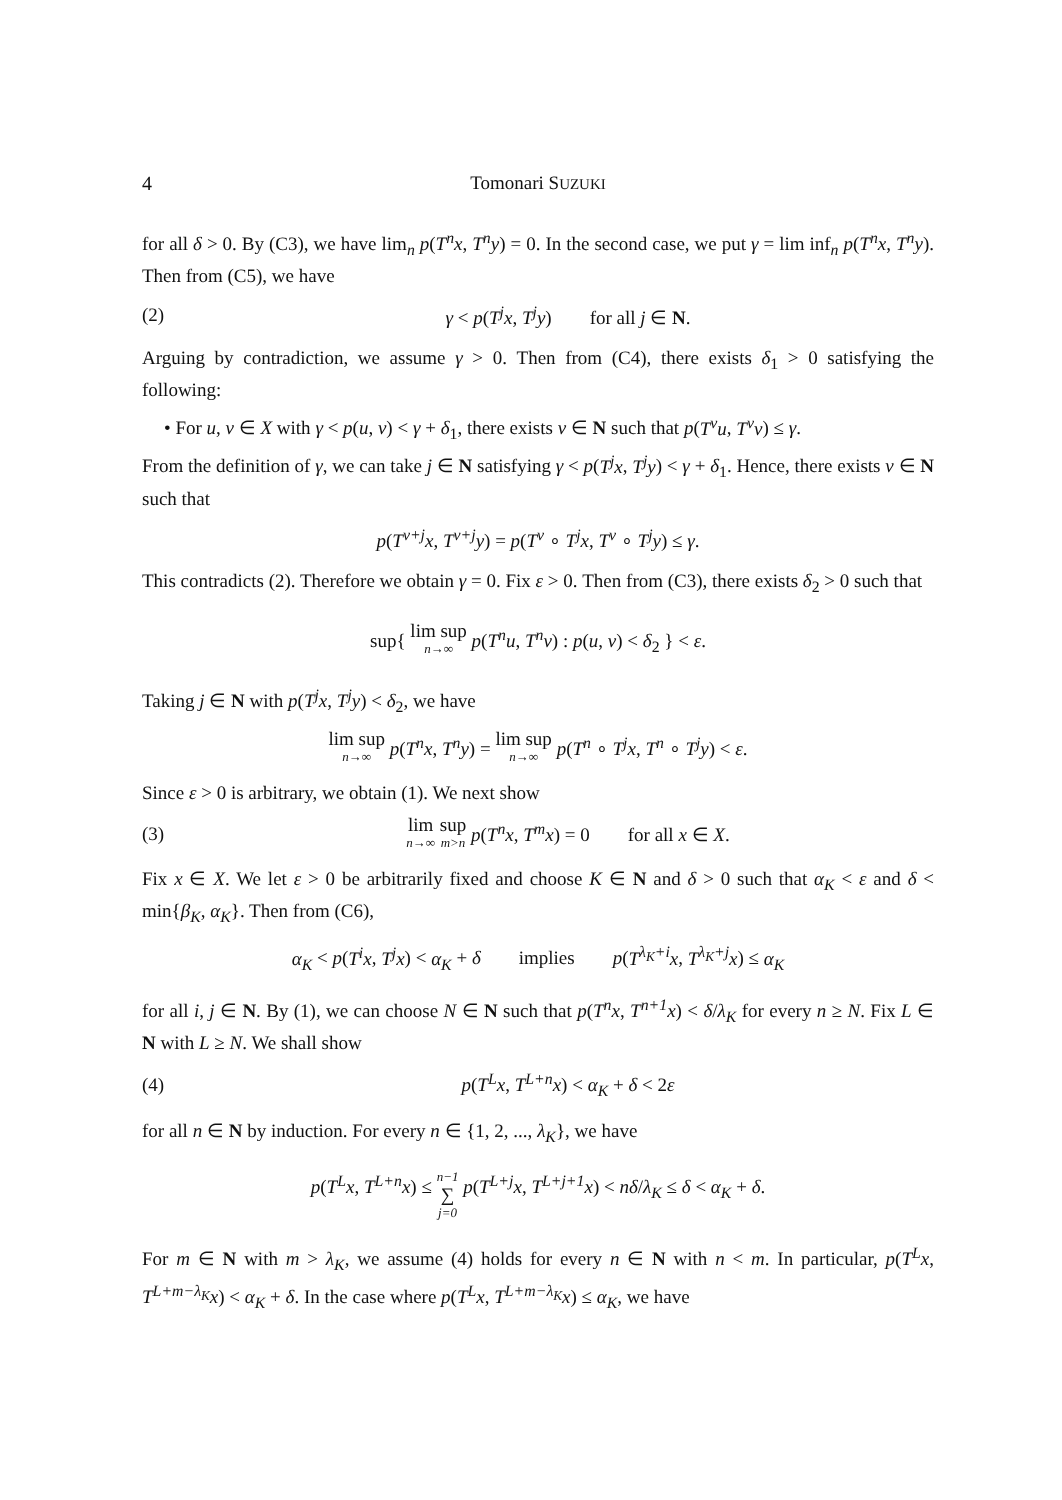4 Tomonari SUZUKI
for all δ > 0. By (C3), we have lim<sub>n</sub> p(T<sup>n</sup>x, T<sup>n</sup>y) = 0. In the second case, we put γ = lim inf<sub>n</sub> p(T<sup>n</sup>x, T<sup>n</sup>y). Then from (C5), we have
(2) γ < p(T<sup>j</sup>x, T<sup>j</sup>y) for all j ∈ N.
Arguing by contradiction, we assume γ > 0. Then from (C4), there exists δ<sub>1</sub> > 0 satisfying the following:
• For u, v ∈ X with γ < p(u, v) < γ + δ<sub>1</sub>, there exists ν ∈ N such that p(T<sup>ν</sup>u, T<sup>ν</sup>v) ≤ γ.
From the definition of γ, we can take j ∈ N satisfying γ < p(T<sup>j</sup>x, T<sup>j</sup>y) < γ + δ<sub>1</sub>. Hence, there exists ν ∈ N such that
p(T<sup>ν+j</sup>x, T<sup>ν+j</sup>y) = p(T<sup>ν</sup> ∘ T<sup>j</sup>x, T<sup>ν</sup> ∘ T<sup>j</sup>y) ≤ γ.
This contradicts (2). Therefore we obtain γ = 0. Fix ε > 0. Then from (C3), there exists δ<sub>2</sub> > 0 such that
sup{ lim sup n→∞ p(T<sup>n</sup>u, T<sup>n</sup>v) : p(u, v) < δ<sub>2</sub> } < ε.
Taking j ∈ N with p(T<sup>j</sup>x, T<sup>j</sup>y) < δ<sub>2</sub>, we have
lim sup n→∞ p(T<sup>n</sup>x, T<sup>n</sup>y) = lim sup n→∞ p(T<sup>n</sup> ∘ T<sup>j</sup>x, T<sup>n</sup> ∘ T<sup>j</sup>y) < ε.
Since ε > 0 is arbitrary, we obtain (1). We next show
(3) lim n→∞ sup m>n p(T<sup>n</sup>x, T<sup>m</sup>x) = 0 for all x ∈ X.
Fix x ∈ X. We let ε > 0 be arbitrarily fixed and choose K ∈ N and δ > 0 such that α<sub>K</sub> < ε and δ < min{β<sub>K</sub>, α<sub>K</sub>}. Then from (C6),
α<sub>K</sub> < p(T<sup>i</sup>x, T<sup>j</sup>x) < α<sub>K</sub> + δ implies p(T<sup>λ<sub>K</sub>+i</sup>x, T<sup>λ<sub>K</sub>+j</sup>x) ≤ α<sub>K</sub>
for all i, j ∈ N. By (1), we can choose N ∈ N such that p(T<sup>n</sup>x, T<sup>n+1</sup>x) < δ/λ<sub>K</sub> for every n ≥ N. Fix L ∈ N with L ≥ N. We shall show
(4) p(T<sup>L</sup>x, T<sup>L+n</sup>x) < α<sub>K</sub> + δ < 2ε
for all n ∈ N by induction. For every n ∈ {1, 2, ..., λ<sub>K</sub>}, we have
p(T<sup>L</sup>x, T<sup>L+n</sup>x) ≤ n−1 ∑ j=0 p(T<sup>L+j</sup>x, T<sup>L+j+1</sup>x) < nδ/λ<sub>K</sub> ≤ δ < α<sub>K</sub> + δ.
For m ∈ N with m > λ<sub>K</sub>, we assume (4) holds for every n ∈ N with n < m. In particular, p(T<sup>L</sup>x, T<sup>L+m−λ<sub>K</sub></sup>x) < α<sub>K</sub> + δ. In the case where p(T<sup>L</sup>x, T<sup>L+m−λ<sub>K</sub></sup>x) ≤ α<sub>K</sub>, we have